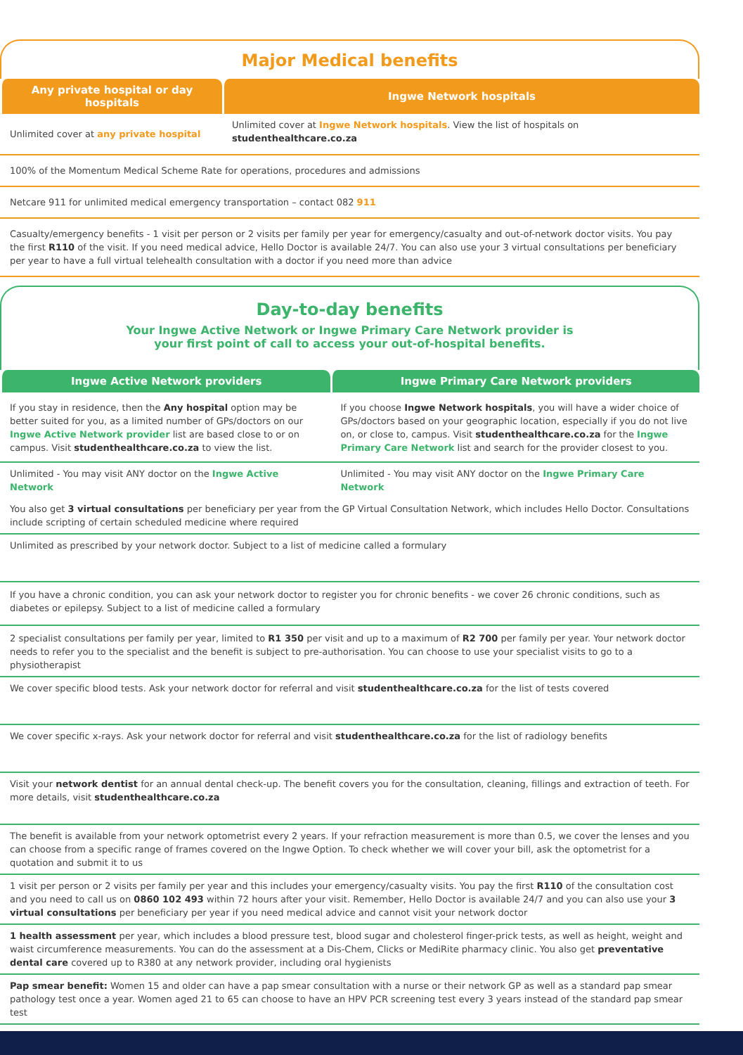Major Medical benefits
| Any private hospital or day hospitals | Ingwe Network hospitals |
| --- | --- |
| Unlimited cover at any private hospital | Unlimited cover at Ingwe Network hospitals . View the list of hospitals on studenthealthcare.co.za |
| 100% of the Momentum Medical Scheme Rate for operations, procedures and admissions | |
| Netcare 911 for unlimited medical emergency transportation – contact 082 911 | |
| Casualty/emergency benefits - 1 visit per person or 2 visits per family per year for emergency/casualty and out-of-network doctor visits. You pay the first R110 of the visit. If you need medical advice, Hello Doctor is available 24/7. You can also use your 3 virtual consultations per beneficiary per year to have a full virtual telehealth consultation with a doctor if you need more than advice | |
Day-to-day benefits
Your Ingwe Active Network or Ingwe Primary Care Network provider is
your first point of call to access your out-of-hospital benefits.
| Ingwe Active Network providers | Ingwe Primary Care Network providers |
| --- | --- |
| If you stay in residence, then the Any hospital option may be better suited for you, as a limited number of GPs/doctors on our Ingwe Active Network provider list are based close to or on campus. Visit studenthealthcare.co.za to view the list. | If you choose Ingwe Network hospitals , you will have a wider choice of GPs/doctors based on your geographic location, especially if you do not live on, or close to, campus. Visit studenthealthcare.co.za for the Ingwe Primary Care Network list and search for the provider closest to you. |
| Unlimited - You may visit ANY doctor on the Ingwe Active Network | Unlimited - You may visit ANY doctor on the Ingwe Primary Care Network |
| You also get 3 virtual consultations per beneficiary per year from the GP Virtual Consultation Network, which includes Hello Doctor. Consultations include scripting of certain scheduled medicine where required | |
| Unlimited as prescribed by your network doctor. Subject to a list of medicine called a formulary | |
| If you have a chronic condition, you can ask your network doctor to register you for chronic benefits - we cover 26 chronic conditions, such as diabetes or epilepsy. Subject to a list of medicine called a formulary | |
| 2 specialist consultations per family per year, limited to R1 350 per visit and up to a maximum of R2 700 per family per year. Your network doctor needs to refer you to the specialist and the benefit is subject to pre-authorisation. You can choose to use your specialist visits to go to a physiotherapist | |
| We cover specific blood tests. Ask your network doctor for referral and visit studenthealthcare.co.za for the list of tests covered | |
| We cover specific x-rays. Ask your network doctor for referral and visit studenthealthcare.co.za for the list of radiology benefits | |
| Visit your network dentist for an annual dental check-up. The benefit covers you for the consultation, cleaning, fillings and extraction of teeth. For more details, visit studenthealthcare.co.za | |
| The benefit is available from your network optometrist every 2 years. If your refraction measurement is more than 0.5, we cover the lenses and you can choose from a specific range of frames covered on the Ingwe Option. To check whether we will cover your bill, ask the optometrist for a quotation and submit it to us | |
| 1 visit per person or 2 visits per family per year and this includes your emergency/casualty visits. You pay the first R110 of the consultation cost and you need to call us on 0860 102 493 within 72 hours after your visit. Remember, Hello Doctor is available 24/7 and you can also use your 3 virtual consultations per beneficiary per year if you need medical advice and cannot visit your network doctor | |
| 1 health assessment per year, which includes a blood pressure test, blood sugar and cholesterol finger-prick tests, as well as height, weight and waist circumference measurements. You can do the assessment at a Dis-Chem, Clicks or MediRite pharmacy clinic. You also get preventative dental care covered up to R380 at any network provider, including oral hygienists | |
| Pap smear benefit: Women 15 and older can have a pap smear consultation with a nurse or their network GP as well as a standard pap smear pathology test once a year. Women aged 21 to 65 can choose to have an HPV PCR screening test every 3 years instead of the standard pap smear test | |